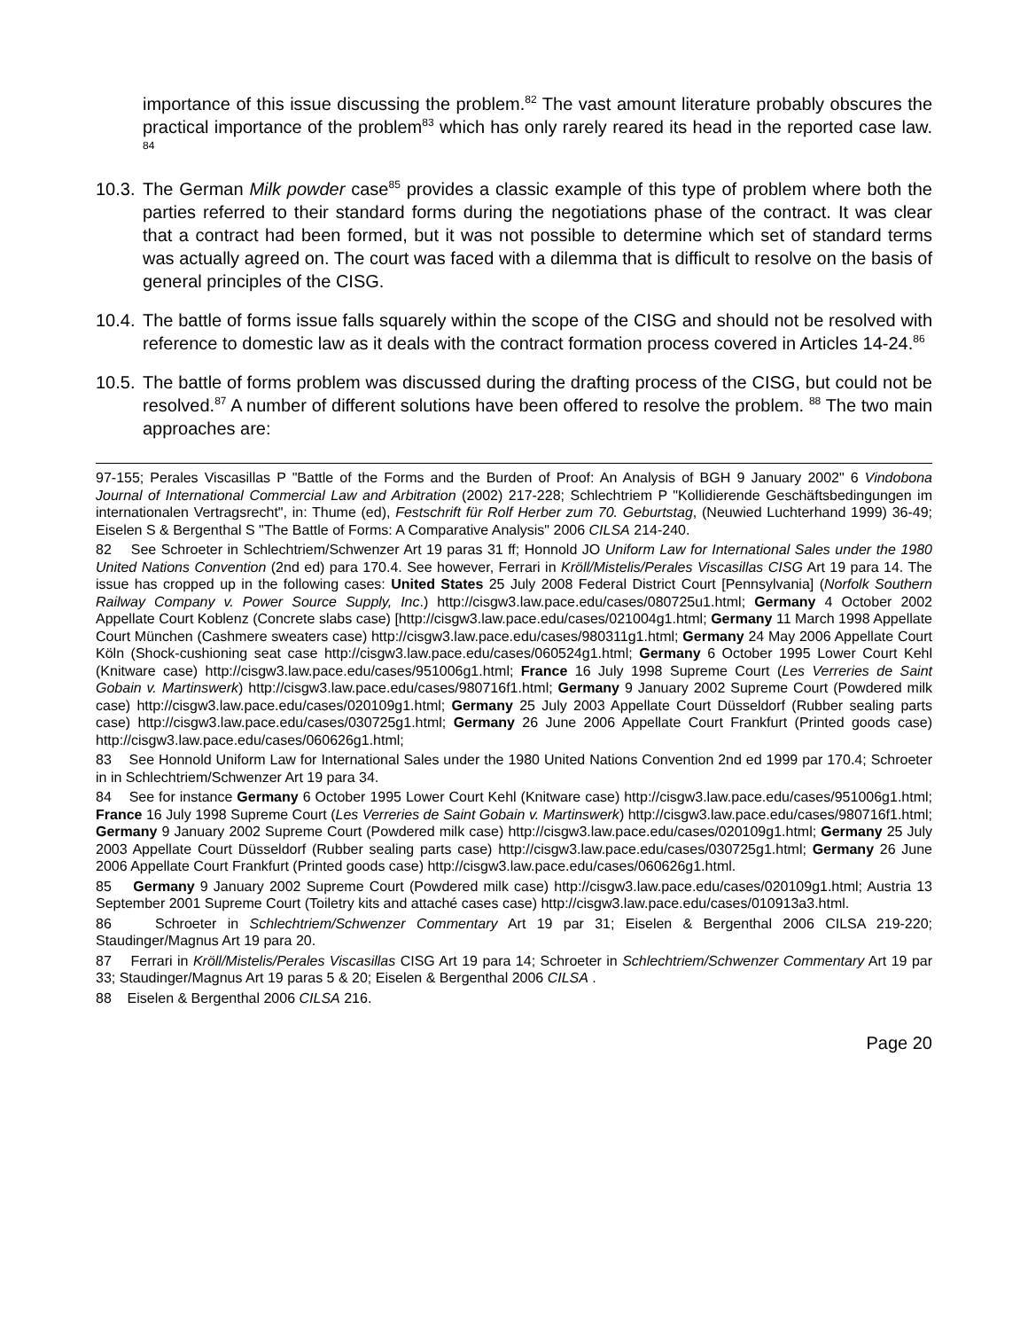importance of this issue discussing the problem.<sup>82</sup> The vast amount literature probably obscures the practical importance of the problem<sup>83</sup> which has only rarely reared its head in the reported case law. <sup>84</sup>
10.3. The German Milk powder case<sup>85</sup> provides a classic example of this type of problem where both the parties referred to their standard forms during the negotiations phase of the contract. It was clear that a contract had been formed, but it was not possible to determine which set of standard terms was actually agreed on. The court was faced with a dilemma that is difficult to resolve on the basis of general principles of the CISG.
10.4. The battle of forms issue falls squarely within the scope of the CISG and should not be resolved with reference to domestic law as it deals with the contract formation process covered in Articles 14-24.<sup>86</sup>
10.5. The battle of forms problem was discussed during the drafting process of the CISG, but could not be resolved.<sup>87</sup> A number of different solutions have been offered to resolve the problem. <sup>88</sup> The two main approaches are:
97-155; Perales Viscasillas P "Battle of the Forms and the Burden of Proof: An Analysis of BGH 9 January 2002" 6 Vindobona Journal of International Commercial Law and Arbitration (2002) 217-228; Schlechtriem P "Kollidierende Geschäftsbedingungen im internationalen Vertragsrecht", in: Thume (ed), Festschrift für Rolf Herber zum 70. Geburtstag, (Neuwied Luchterhand 1999) 36-49; Eiselen S & Bergenthal S "The Battle of Forms: A Comparative Analysis" 2006 CILSA 214-240.
82 See Schroeter in Schlechtriem/Schwenzer Art 19 paras 31 ff; Honnold JO Uniform Law for International Sales under the 1980 United Nations Convention (2nd ed) para 170.4. See however, Ferrari in Kröll/Mistelis/Perales Viscasillas CISG Art 19 para 14. The issue has cropped up in the following cases: United States 25 July 2008 Federal District Court [Pennsylvania] (Norfolk Southern Railway Company v. Power Source Supply, Inc.) http://cisgw3.law.pace.edu/cases/080725u1.html; Germany 4 October 2002 Appellate Court Koblenz (Concrete slabs case) [http://cisgw3.law.pace.edu/cases/021004g1.html; Germany 11 March 1998 Appellate Court München (Cashmere sweaters case) http://cisgw3.law.pace.edu/cases/980311g1.html; Germany 24 May 2006 Appellate Court Köln (Shock-cushioning seat case http://cisgw3.law.pace.edu/cases/060524g1.html; Germany 6 October 1995 Lower Court Kehl (Knitware case) http://cisgw3.law.pace.edu/cases/951006g1.html; France 16 July 1998 Supreme Court (Les Verreries de Saint Gobain v. Martinswerk) http://cisgw3.law.pace.edu/cases/980716f1.html; Germany 9 January 2002 Supreme Court (Powdered milk case) http://cisgw3.law.pace.edu/cases/020109g1.html; Germany 25 July 2003 Appellate Court Düsseldorf (Rubber sealing parts case) http://cisgw3.law.pace.edu/cases/030725g1.html; Germany 26 June 2006 Appellate Court Frankfurt (Printed goods case) http://cisgw3.law.pace.edu/cases/060626g1.html;
83 See Honnold Uniform Law for International Sales under the 1980 United Nations Convention 2nd ed 1999 par 170.4; Schroeter in in Schlechtriem/Schwenzer Art 19 para 34.
84 See for instance Germany 6 October 1995 Lower Court Kehl (Knitware case) http://cisgw3.law.pace.edu/cases/951006g1.html; France 16 July 1998 Supreme Court (Les Verreries de Saint Gobain v. Martinswerk) http://cisgw3.law.pace.edu/cases/980716f1.html; Germany 9 January 2002 Supreme Court (Powdered milk case) http://cisgw3.law.pace.edu/cases/020109g1.html; Germany 25 July 2003 Appellate Court Düsseldorf (Rubber sealing parts case) http://cisgw3.law.pace.edu/cases/030725g1.html; Germany 26 June 2006 Appellate Court Frankfurt (Printed goods case) http://cisgw3.law.pace.edu/cases/060626g1.html.
85 Germany 9 January 2002 Supreme Court (Powdered milk case) http://cisgw3.law.pace.edu/cases/020109g1.html; Austria 13 September 2001 Supreme Court (Toiletry kits and attaché cases case) http://cisgw3.law.pace.edu/cases/010913a3.html.
86 Schroeter in Schlechtriem/Schwenzer Commentary Art 19 par 31; Eiselen & Bergenthal 2006 CILSA 219-220; Staudinger/Magnus Art 19 para 20.
87 Ferrari in Kröll/Mistelis/Perales Viscasillas CISG Art 19 para 14; Schroeter in Schlechtriem/Schwenzer Commentary Art 19 par 33; Staudinger/Magnus Art 19 paras 5 & 20; Eiselen & Bergenthal 2006 CILSA .
88 Eiselen & Bergenthal 2006 CILSA 216.
Page 20